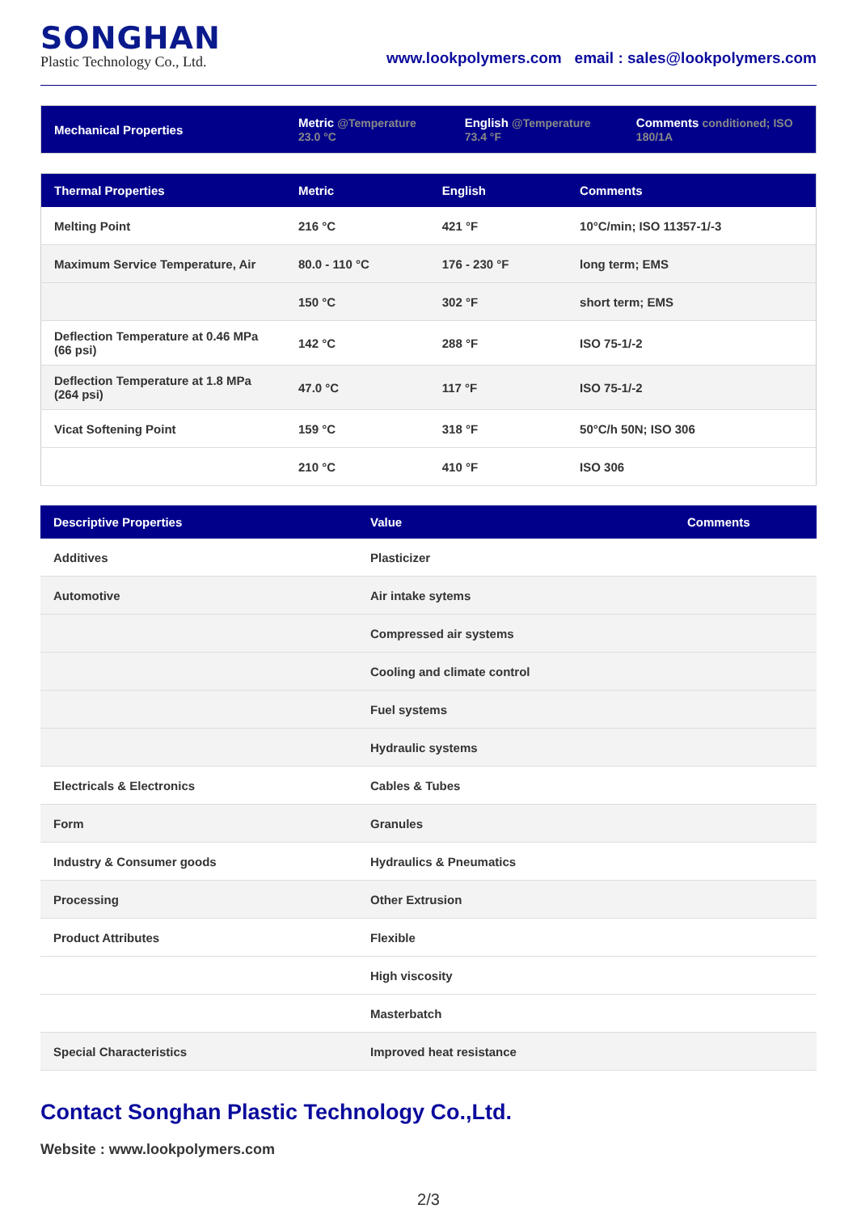SONGHAN
Plastic Technology Co., Ltd.
www.lookpolymers.com email : sales@lookpolymers.com
| Mechanical Properties | Metric @Temperature 23.0 °C | English @Temperature 73.4 °F | Comments conditioned; ISO 180/1A |
| --- | --- | --- | --- |
| Thermal Properties | Metric | English | Comments |
| --- | --- | --- | --- |
| Melting Point | 216 °C | 421 °F | 10°C/min; ISO 11357-1/-3 |
| Maximum Service Temperature, Air | 80.0 - 110 °C | 176 - 230 °F | long term; EMS |
| | 150 °C | 302 °F | short term; EMS |
| Deflection Temperature at 0.46 MPa (66 psi) | 142 °C | 288 °F | ISO 75-1/-2 |
| Deflection Temperature at 1.8 MPa (264 psi) | 47.0 °C | 117 °F | ISO 75-1/-2 |
| Vicat Softening Point | 159 °C | 318 °F | 50°C/h 50N; ISO 306 |
| | 210 °C | 410 °F | ISO 306 |
| Descriptive Properties | Value | Comments |
| --- | --- | --- |
| Additives | Plasticizer | |
| Automotive | Air intake sytems | |
| | Compressed air systems | |
| | Cooling and climate control | |
| | Fuel systems | |
| | Hydraulic systems | |
| Electricals & Electronics | Cables & Tubes | |
| Form | Granules | |
| Industry & Consumer goods | Hydraulics & Pneumatics | |
| Processing | Other Extrusion | |
| Product Attributes | Flexible | |
| | High viscosity | |
| | Masterbatch | |
| Special Characteristics | Improved heat resistance | |
Contact Songhan Plastic Technology Co.,Ltd.
Website : www.lookpolymers.com
2/3